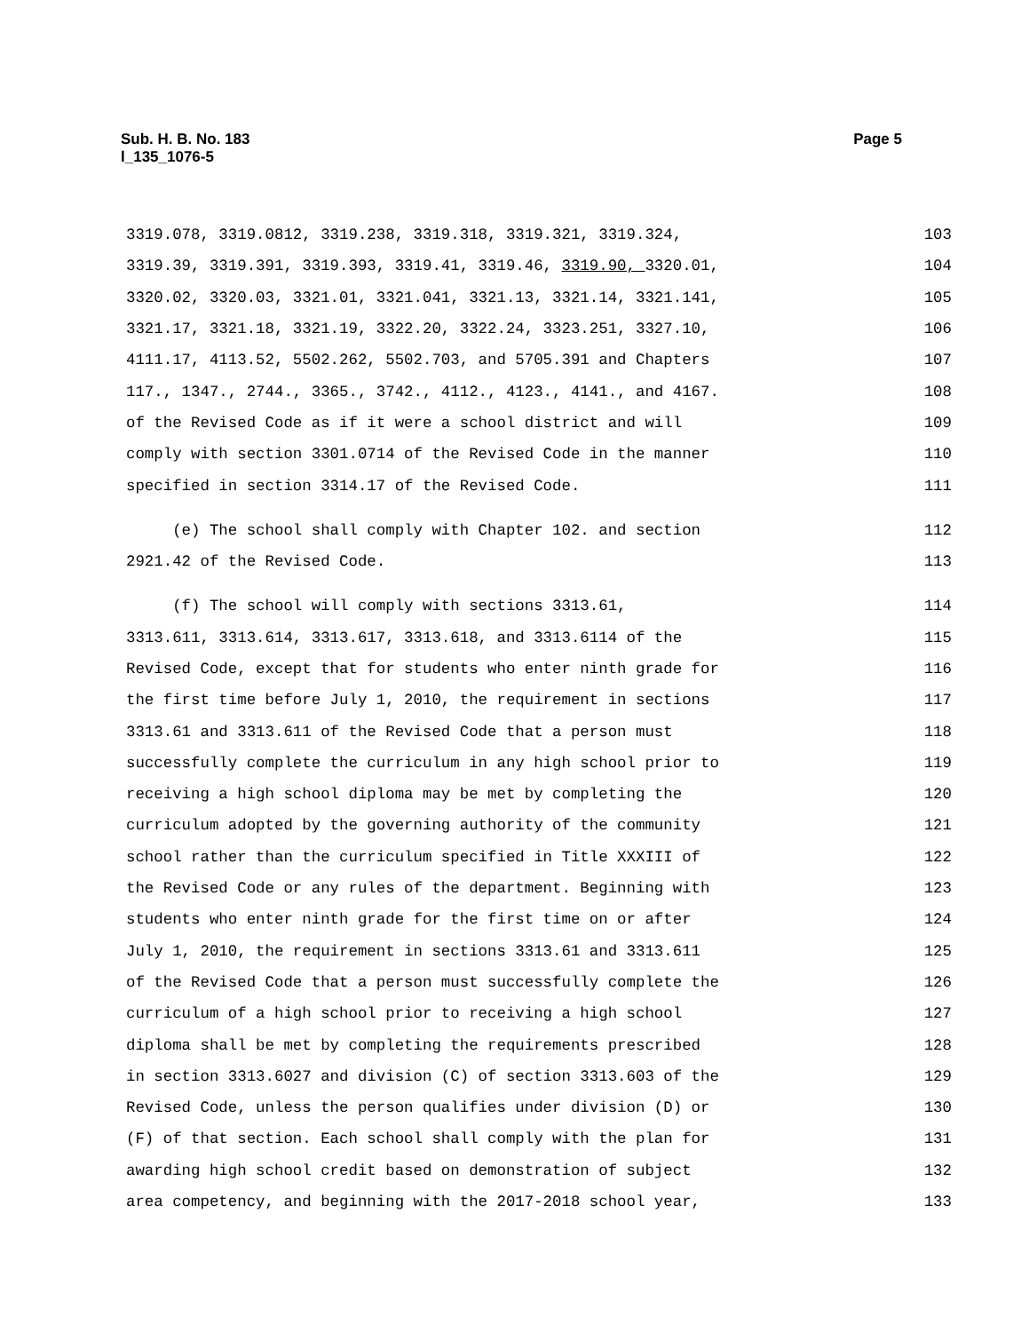Page 5 Sub. H. B. No. 183
l_135_1076-5
3319.078, 3319.0812, 3319.238, 3319.318, 3319.321, 3319.324, 103
3319.39, 3319.391, 3319.393, 3319.41, 3319.46, 3319.90, 3320.01, 104
3320.02, 3320.03, 3321.01, 3321.041, 3321.13, 3321.14, 3321.141, 105
3321.17, 3321.18, 3321.19, 3322.20, 3322.24, 3323.251, 3327.10, 106
4111.17, 4113.52, 5502.262, 5502.703, and 5705.391 and Chapters 107
117., 1347., 2744., 3365., 3742., 4112., 4123., 4141., and 4167. 108
of the Revised Code as if it were a school district and will 109
comply with section 3301.0714 of the Revised Code in the manner 110
specified in section 3314.17 of the Revised Code. 111
(e) The school shall comply with Chapter 102. and section 112
2921.42 of the Revised Code. 113
(f) The school will comply with sections 3313.61, 114
3313.611, 3313.614, 3313.617, 3313.618, and 3313.6114 of the 115
Revised Code, except that for students who enter ninth grade for 116
the first time before July 1, 2010, the requirement in sections 117
3313.61 and 3313.611 of the Revised Code that a person must 118
successfully complete the curriculum in any high school prior to 119
receiving a high school diploma may be met by completing the 120
curriculum adopted by the governing authority of the community 121
school rather than the curriculum specified in Title XXXIII of 122
the Revised Code or any rules of the department. Beginning with 123
students who enter ninth grade for the first time on or after 124
July 1, 2010, the requirement in sections 3313.61 and 3313.611 125
of the Revised Code that a person must successfully complete the 126
curriculum of a high school prior to receiving a high school 127
diploma shall be met by completing the requirements prescribed 128
in section 3313.6027 and division (C) of section 3313.603 of the 129
Revised Code, unless the person qualifies under division (D) or 130
(F) of that section. Each school shall comply with the plan for 131
awarding high school credit based on demonstration of subject 132
area competency, and beginning with the 2017-2018 school year, 133